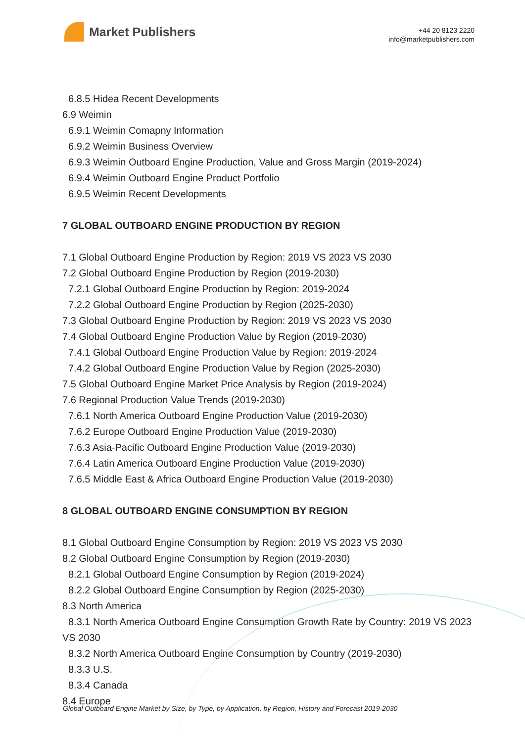Market Publishers
+44 20 8123 2220
info@marketpublishers.com
6.8.5 Hidea Recent Developments
6.9 Weimin
6.9.1 Weimin Comapny Information
6.9.2 Weimin Business Overview
6.9.3 Weimin Outboard Engine Production, Value and Gross Margin (2019-2024)
6.9.4 Weimin Outboard Engine Product Portfolio
6.9.5 Weimin Recent Developments
7 GLOBAL OUTBOARD ENGINE PRODUCTION BY REGION
7.1 Global Outboard Engine Production by Region: 2019 VS 2023 VS 2030
7.2 Global Outboard Engine Production by Region (2019-2030)
7.2.1 Global Outboard Engine Production by Region: 2019-2024
7.2.2 Global Outboard Engine Production by Region (2025-2030)
7.3 Global Outboard Engine Production by Region: 2019 VS 2023 VS 2030
7.4 Global Outboard Engine Production Value by Region (2019-2030)
7.4.1 Global Outboard Engine Production Value by Region: 2019-2024
7.4.2 Global Outboard Engine Production Value by Region (2025-2030)
7.5 Global Outboard Engine Market Price Analysis by Region (2019-2024)
7.6 Regional Production Value Trends (2019-2030)
7.6.1 North America Outboard Engine Production Value (2019-2030)
7.6.2 Europe Outboard Engine Production Value (2019-2030)
7.6.3 Asia-Pacific Outboard Engine Production Value (2019-2030)
7.6.4 Latin America Outboard Engine Production Value (2019-2030)
7.6.5 Middle East & Africa Outboard Engine Production Value (2019-2030)
8 GLOBAL OUTBOARD ENGINE CONSUMPTION BY REGION
8.1 Global Outboard Engine Consumption by Region: 2019 VS 2023 VS 2030
8.2 Global Outboard Engine Consumption by Region (2019-2030)
8.2.1 Global Outboard Engine Consumption by Region (2019-2024)
8.2.2 Global Outboard Engine Consumption by Region (2025-2030)
8.3 North America
8.3.1 North America Outboard Engine Consumption Growth Rate by Country: 2019 VS 2023 VS 2030
8.3.2 North America Outboard Engine Consumption by Country (2019-2030)
8.3.3 U.S.
8.3.4 Canada
8.4 Europe
Global Outboard Engine Market by Size, by Type, by Application, by Region, History and Forecast 2019-2030